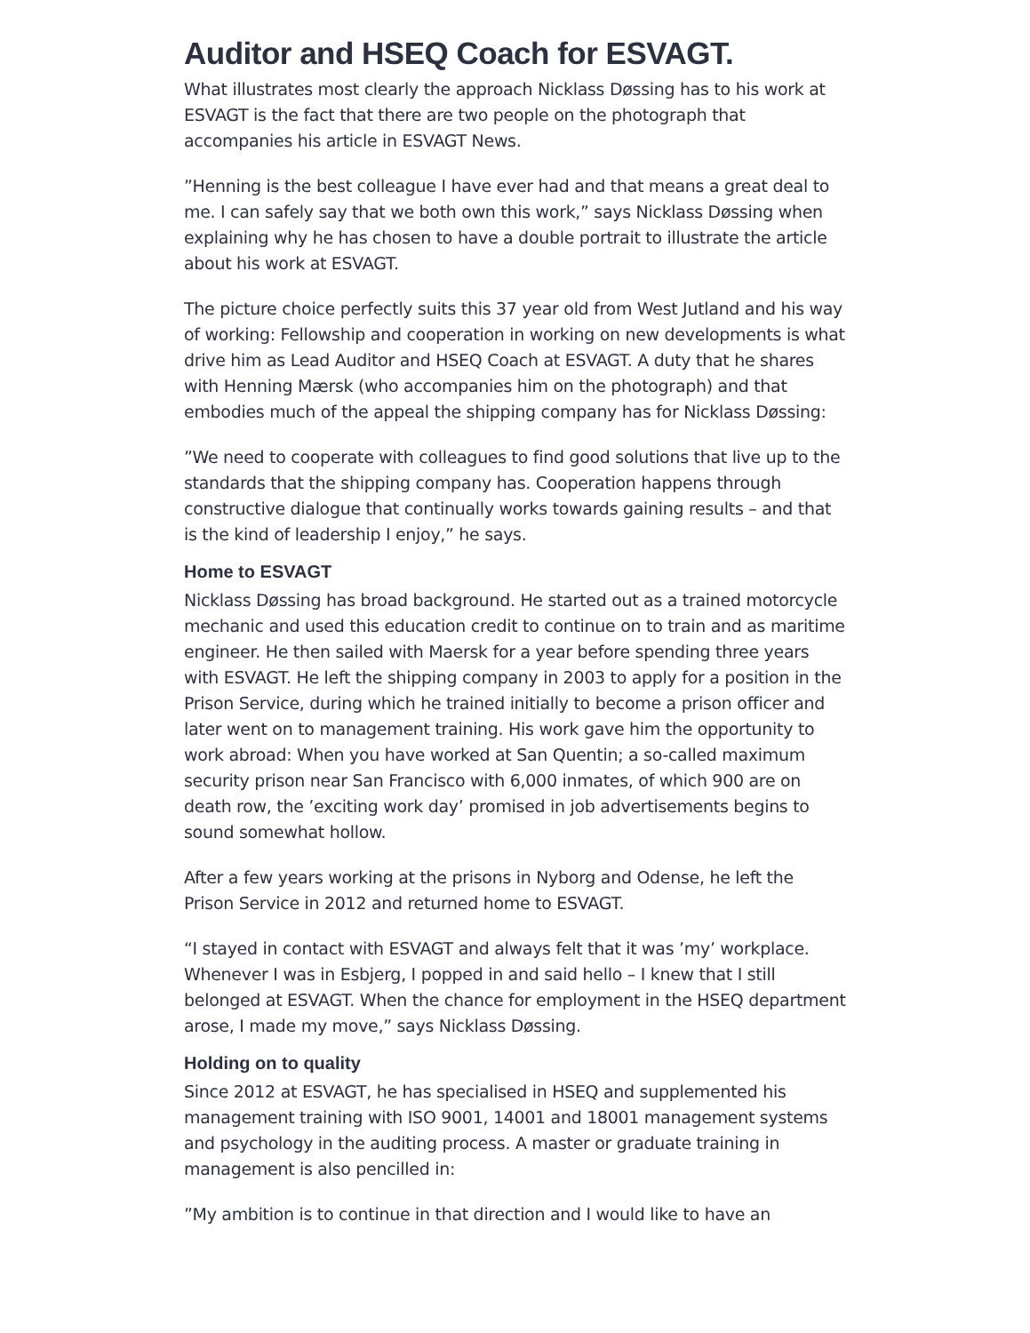Auditor and HSEQ Coach for ESVAGT.
What illustrates most clearly the approach Nicklass Døssing has to his work at ESVAGT is the fact that there are two people on the photograph that accompanies his article in ESVAGT News.
”Henning is the best colleague I have ever had and that means a great deal to me. I can safely say that we both own this work,” says Nicklass Døssing when explaining why he has chosen to have a double portrait to illustrate the article about his work at ESVAGT.
The picture choice perfectly suits this 37 year old from West Jutland and his way of working: Fellowship and cooperation in working on new developments is what drive him as Lead Auditor and HSEQ Coach at ESVAGT. A duty that he shares with Henning Mærsk (who accompanies him on the photograph) and that embodies much of the appeal the shipping company has for Nicklass Døssing:
”We need to cooperate with colleagues to find good solutions that live up to the standards that the shipping company has. Cooperation happens through constructive dialogue that continually works towards gaining results – and that is the kind of leadership I enjoy,” he says.
Home to ESVAGT
Nicklass Døssing has broad background. He started out as a trained motorcycle mechanic and used this education credit to continue on to train and as maritime engineer. He then sailed with Maersk for a year before spending three years with ESVAGT. He left the shipping company in 2003 to apply for a position in the Prison Service, during which he trained initially to become a prison officer and later went on to management training. His work gave him the opportunity to work abroad: When you have worked at San Quentin; a so-called maximum security prison near San Francisco with 6,000 inmates, of which 900 are on death row, the ’exciting work day’ promised in job advertisements begins to sound somewhat hollow.
After a few years working at the prisons in Nyborg and Odense, he left the Prison Service in 2012 and returned home to ESVAGT.
“I stayed in contact with ESVAGT and always felt that it was ’my’ workplace. Whenever I was in Esbjerg, I popped in and said hello – I knew that I still belonged at ESVAGT. When the chance for employment in the HSEQ department arose, I made my move,” says Nicklass Døssing.
Holding on to quality
Since 2012 at ESVAGT, he has specialised in HSEQ and supplemented his management training with ISO 9001, 14001 and 18001 management systems and psychology in the auditing process. A master or graduate training in management is also pencilled in:
”My ambition is to continue in that direction and I would like to have an